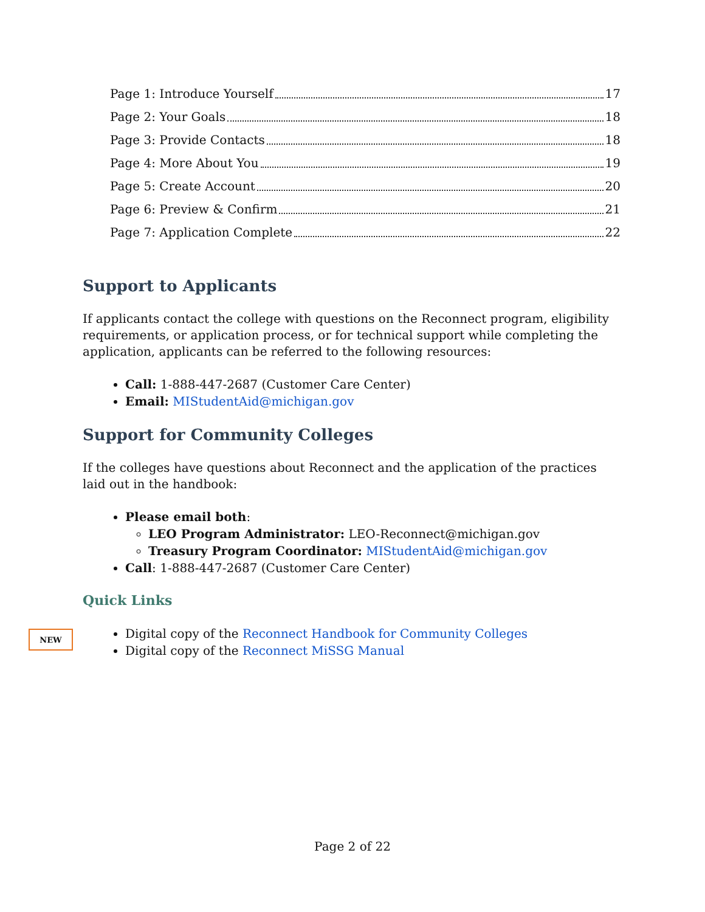Page 1: Introduce Yourself 17
Page 2: Your Goals 18
Page 3: Provide Contacts 18
Page 4: More About You 19
Page 5: Create Account 20
Page 6: Preview & Confirm 21
Page 7: Application Complete 22
Support to Applicants
If applicants contact the college with questions on the Reconnect program, eligibility requirements, or application process, or for technical support while completing the application, applicants can be referred to the following resources:
Call: 1-888-447-2687 (Customer Care Center)
Email: MIStudentAid@michigan.gov
Support for Community Colleges
If the colleges have questions about Reconnect and the application of the practices laid out in the handbook:
Please email both:
LEO Program Administrator: LEO-Reconnect@michigan.gov
Treasury Program Coordinator: MIStudentAid@michigan.gov
Call: 1-888-447-2687 (Customer Care Center)
Quick Links
Digital copy of the Reconnect Handbook for Community Colleges
Digital copy of the Reconnect MiSSG Manual
NEW
Page 2 of 22